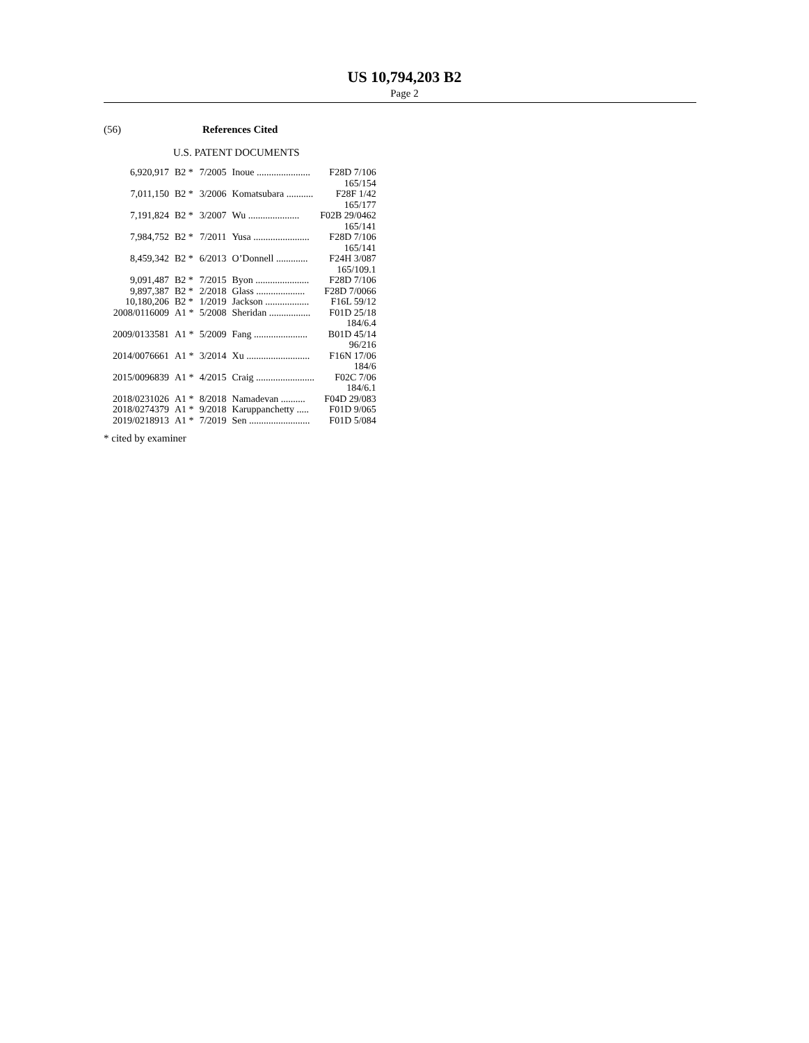US 10,794,203 B2
Page 2
(56) References Cited
U.S. PATENT DOCUMENTS
| 6,920,917 | B2 * | 7/2005 | Inoue ...................... | F28D 7/106 |
| | | | | 165/154 |
| 7,011,150 | B2 * | 3/2006 | Komatsubara ........... | F28F 1/42 |
| | | | | 165/177 |
| 7,191,824 | B2 * | 3/2007 | Wu ..................... | F02B 29/0462 |
| | | | | 165/141 |
| 7,984,752 | B2 * | 7/2011 | Yusa ....................... | F28D 7/106 |
| | | | | 165/141 |
| 8,459,342 | B2 * | 6/2013 | O’Donnell ............. | F24H 3/087 |
| | | | | 165/109.1 |
| 9,091,487 | B2 * | 7/2015 | Byon ...................... | F28D 7/106 |
| 9,897,387 | B2 * | 2/2018 | Glass .................... | F28D 7/0066 |
| 10,180,206 | B2 * | 1/2019 | Jackson .................. | F16L 59/12 |
| 2008/0116009 | A1 * | 5/2008 | Sheridan ................. | F01D 25/18 |
| | | | | 184/6.4 |
| 2009/0133581 | A1 * | 5/2009 | Fang ...................... | B01D 45/14 |
| | | | | 96/216 |
| 2014/0076661 | A1 * | 3/2014 | Xu .......................... | F16N 17/06 |
| | | | | 184/6 |
| 2015/0096839 | A1 * | 4/2015 | Craig ........................ | F02C 7/06 |
| | | | | 184/6.1 |
| 2018/0231026 | A1 * | 8/2018 | Namadevan .......... | F04D 29/083 |
| 2018/0274379 | A1 * | 9/2018 | Karuppanchetty ..... | F01D 9/065 |
| 2019/0218913 | A1 * | 7/2019 | Sen ......................... | F01D 5/084 |
* cited by examiner